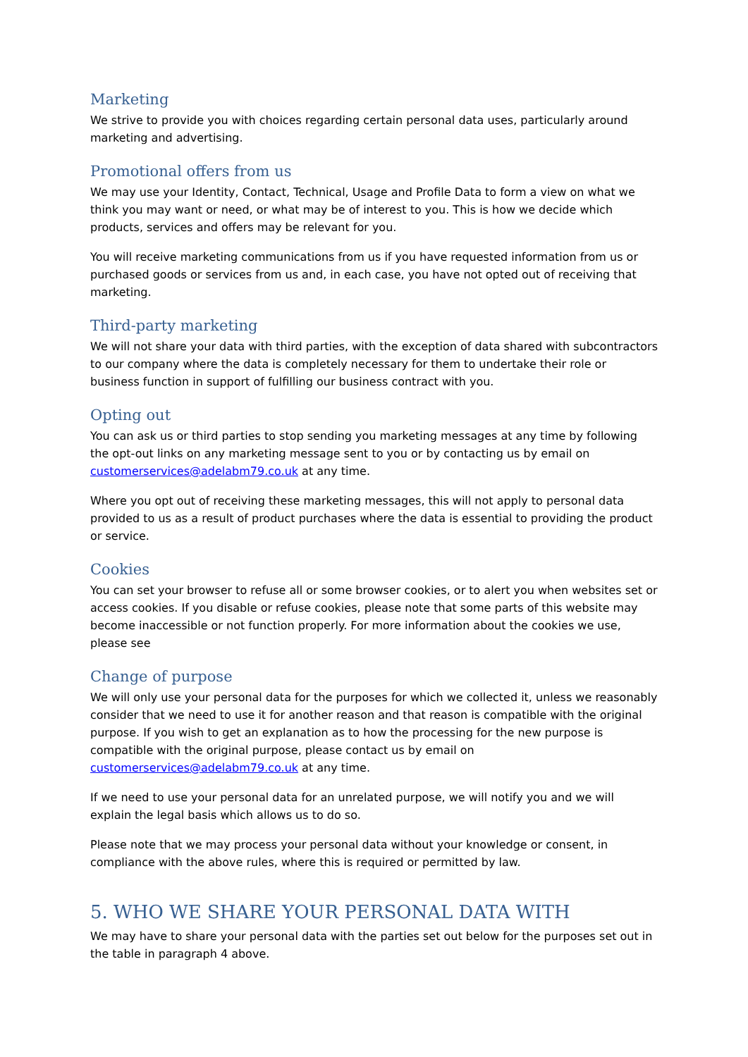Marketing
We strive to provide you with choices regarding certain personal data uses, particularly around marketing and advertising.
Promotional offers from us
We may use your Identity, Contact, Technical, Usage and Profile Data to form a view on what we think you may want or need, or what may be of interest to you. This is how we decide which products, services and offers may be relevant for you.
You will receive marketing communications from us if you have requested information from us or purchased goods or services from us and, in each case, you have not opted out of receiving that marketing.
Third-party marketing
We will not share your data with third parties, with the exception of data shared with subcontractors to our company where the data is completely necessary for them to undertake their role or business function in support of fulfilling our business contract with you.
Opting out
You can ask us or third parties to stop sending you marketing messages at any time by following the opt-out links on any marketing message sent to you or by contacting us by email on customerservices@adelabm79.co.uk at any time.
Where you opt out of receiving these marketing messages, this will not apply to personal data provided to us as a result of product purchases where the data is essential to providing the product or service.
Cookies
You can set your browser to refuse all or some browser cookies, or to alert you when websites set or access cookies. If you disable or refuse cookies, please note that some parts of this website may become inaccessible or not function properly. For more information about the cookies we use, please see
Change of purpose
We will only use your personal data for the purposes for which we collected it, unless we reasonably consider that we need to use it for another reason and that reason is compatible with the original purpose. If you wish to get an explanation as to how the processing for the new purpose is compatible with the original purpose, please contact us by email on customerservices@adelabm79.co.uk at any time.
If we need to use your personal data for an unrelated purpose, we will notify you and we will explain the legal basis which allows us to do so.
Please note that we may process your personal data without your knowledge or consent, in compliance with the above rules, where this is required or permitted by law.
5. WHO WE SHARE YOUR PERSONAL DATA WITH
We may have to share your personal data with the parties set out below for the purposes set out in the table in paragraph 4 above.